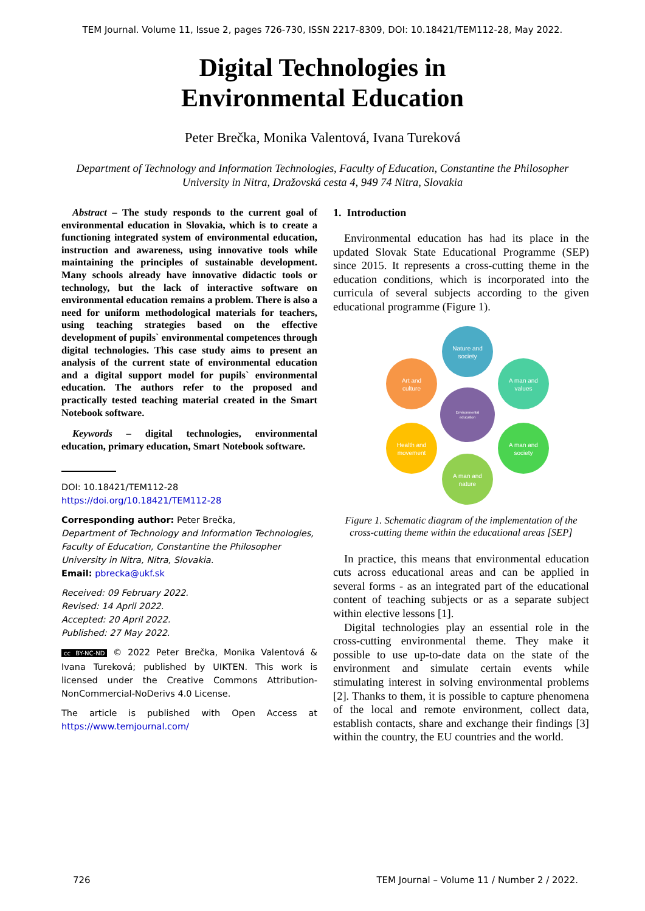TEM Journal. Volume 11, Issue 2, pages 726-730, ISSN 2217-8309, DOI: 10.18421/TEM112-28, May 2022.
Digital Technologies in
Environmental Education
Peter Brečka, Monika Valentová, Ivana Tureková
Department of Technology and Information Technologies, Faculty of Education, Constantine the Philosopher University in Nitra, Dražovská cesta 4, 949 74 Nitra, Slovakia
Abstract – The study responds to the current goal of environmental education in Slovakia, which is to create a functioning integrated system of environmental education, instruction and awareness, using innovative tools while maintaining the principles of sustainable development. Many schools already have innovative didactic tools or technology, but the lack of interactive software on environmental education remains a problem. There is also a need for uniform methodological materials for teachers, using teaching strategies based on the effective development of pupils` environmental competences through digital technologies. This case study aims to present an analysis of the current state of environmental education and a digital support model for pupils` environmental education. The authors refer to the proposed and practically tested teaching material created in the Smart Notebook software.
Keywords – digital technologies, environmental education, primary education, Smart Notebook software.
DOI: 10.18421/TEM112-28
https://doi.org/10.18421/TEM112-28
Corresponding author: Peter Brečka,
Department of Technology and Information Technologies, Faculty of Education, Constantine the Philosopher University in Nitra, Nitra, Slovakia.
Email: pbrecka@ukf.sk
Received: 09 February 2022.
Revised: 14 April 2022.
Accepted: 20 April 2022.
Published: 27 May 2022.
cc BY-NC-ND © 2022 Peter Brečka, Monika Valentová & Ivana Tureková; published by UIKTEN. This work is licensed under the Creative Commons Attribution-NonCommercial-NoDerivs 4.0 License.
The article is published with Open Access at https://www.temjournal.com/
1. Introduction
Environmental education has had its place in the updated Slovak State Educational Programme (SEP) since 2015. It represents a cross-cutting theme in the education conditions, which is incorporated into the curricula of several subjects according to the given educational programme (Figure 1).
Nature and
society
Art and
culture
A man and
values
Environmental
education
Health and
movement
A man and
society
A man and
nature
Figure 1. Schematic diagram of the implementation of the cross-cutting theme within the educational areas [SEP]
In practice, this means that environmental education cuts across educational areas and can be applied in several forms - as an integrated part of the educational content of teaching subjects or as a separate subject within elective lessons [1].
Digital technologies play an essential role in the cross-cutting environmental theme. They make it possible to use up-to-date data on the state of the environment and simulate certain events while stimulating interest in solving environmental problems [2]. Thanks to them, it is possible to capture phenomena of the local and remote environment, collect data, establish contacts, share and exchange their findings [3] within the country, the EU countries and the world.
726 TEM Journal – Volume 11 / Number 2 / 2022.